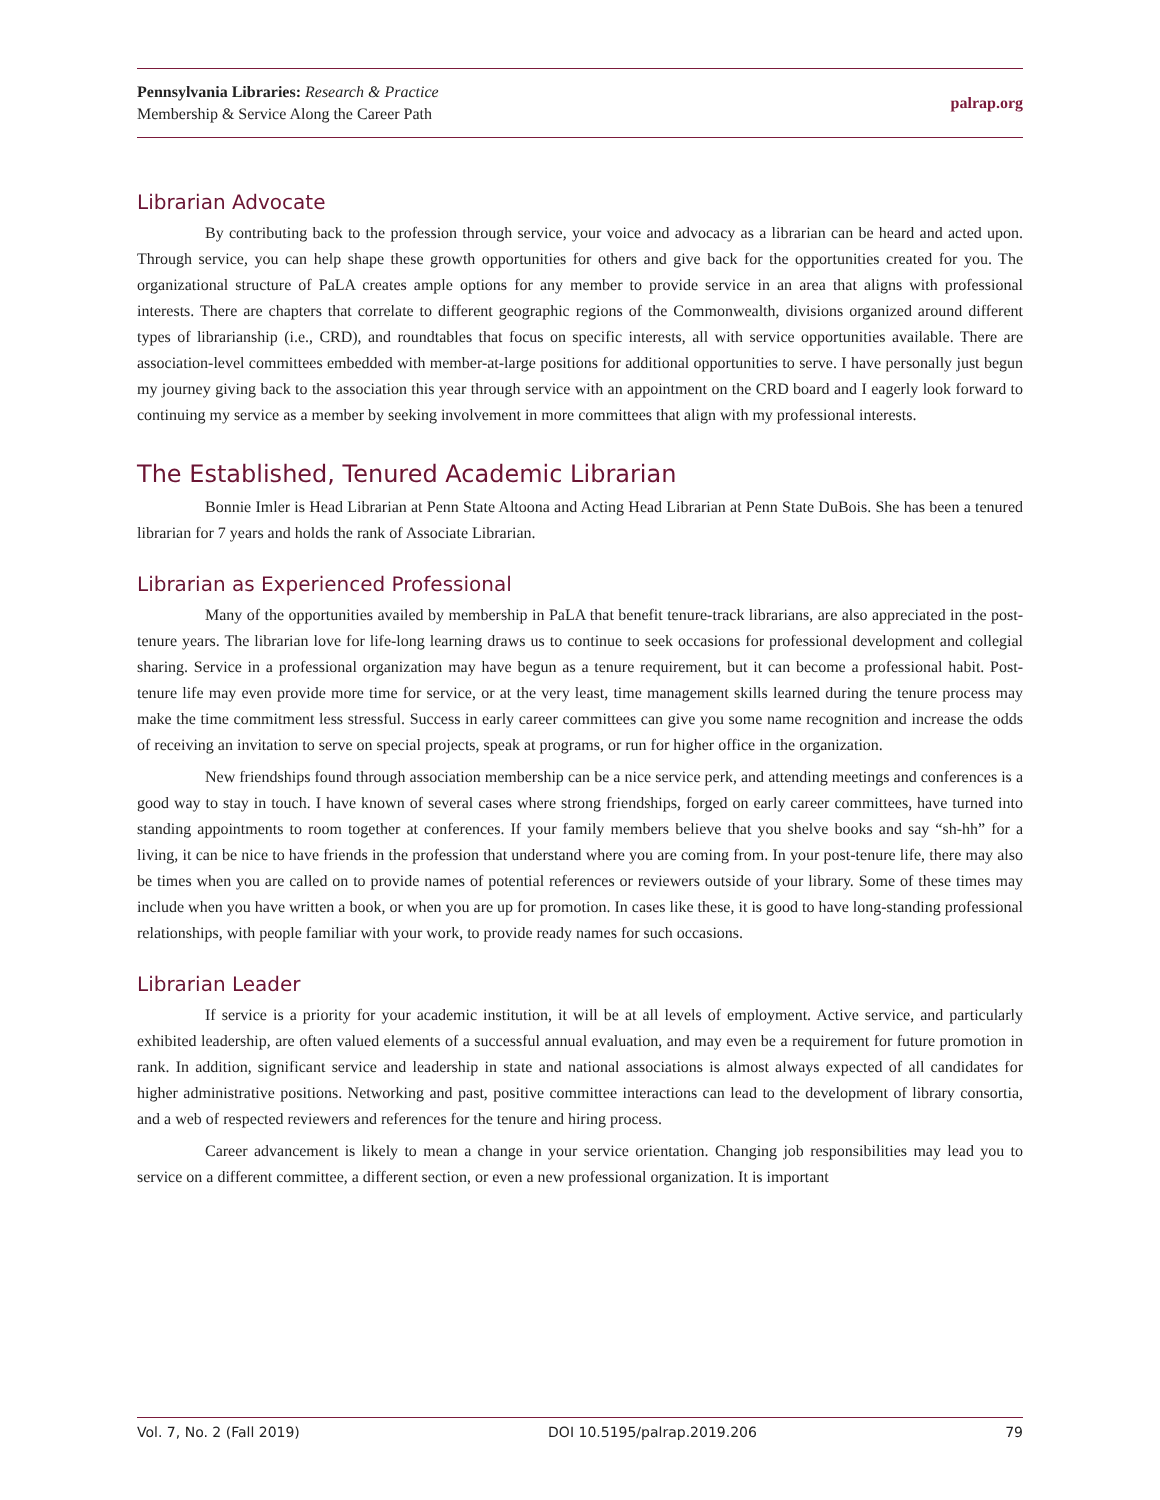Pennsylvania Libraries: Research & Practice
Membership & Service Along the Career Path
palrap.org
Librarian Advocate
By contributing back to the profession through service, your voice and advocacy as a librarian can be heard and acted upon. Through service, you can help shape these growth opportunities for others and give back for the opportunities created for you. The organizational structure of PaLA creates ample options for any member to provide service in an area that aligns with professional interests. There are chapters that correlate to different geographic regions of the Commonwealth, divisions organized around different types of librarianship (i.e., CRD), and roundtables that focus on specific interests, all with service opportunities available. There are association-level committees embedded with member-at-large positions for additional opportunities to serve. I have personally just begun my journey giving back to the association this year through service with an appointment on the CRD board and I eagerly look forward to continuing my service as a member by seeking involvement in more committees that align with my professional interests.
The Established, Tenured Academic Librarian
Bonnie Imler is Head Librarian at Penn State Altoona and Acting Head Librarian at Penn State DuBois. She has been a tenured librarian for 7 years and holds the rank of Associate Librarian.
Librarian as Experienced Professional
Many of the opportunities availed by membership in PaLA that benefit tenure-track librarians, are also appreciated in the post-tenure years. The librarian love for life-long learning draws us to continue to seek occasions for professional development and collegial sharing. Service in a professional organization may have begun as a tenure requirement, but it can become a professional habit. Post-tenure life may even provide more time for service, or at the very least, time management skills learned during the tenure process may make the time commitment less stressful. Success in early career committees can give you some name recognition and increase the odds of receiving an invitation to serve on special projects, speak at programs, or run for higher office in the organization.
New friendships found through association membership can be a nice service perk, and attending meetings and conferences is a good way to stay in touch. I have known of several cases where strong friendships, forged on early career committees, have turned into standing appointments to room together at conferences. If your family members believe that you shelve books and say “sh-hh” for a living, it can be nice to have friends in the profession that understand where you are coming from. In your post-tenure life, there may also be times when you are called on to provide names of potential references or reviewers outside of your library. Some of these times may include when you have written a book, or when you are up for promotion. In cases like these, it is good to have long-standing professional relationships, with people familiar with your work, to provide ready names for such occasions.
Librarian Leader
If service is a priority for your academic institution, it will be at all levels of employment. Active service, and particularly exhibited leadership, are often valued elements of a successful annual evaluation, and may even be a requirement for future promotion in rank. In addition, significant service and leadership in state and national associations is almost always expected of all candidates for higher administrative positions. Networking and past, positive committee interactions can lead to the development of library consortia, and a web of respected reviewers and references for the tenure and hiring process.
Career advancement is likely to mean a change in your service orientation. Changing job responsibilities may lead you to service on a different committee, a different section, or even a new professional organization. It is important
Vol. 7, No. 2 (Fall 2019) DOI 10.5195/palrap.2019.206 79